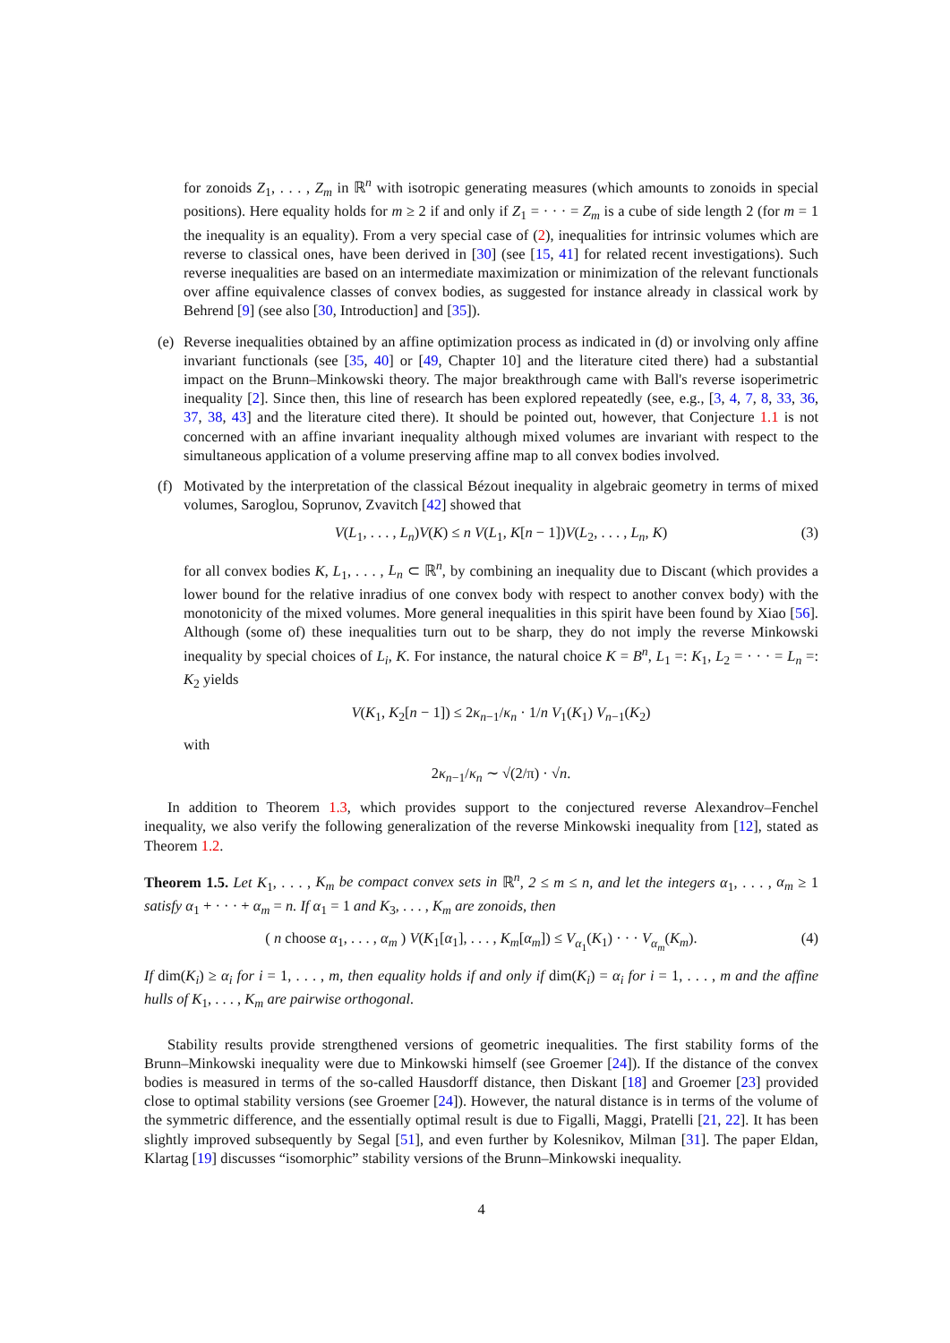for zonoids Z<sub>1</sub>, . . . , Z<sub>m</sub> in ℝ<sup>n</sup> with isotropic generating measures (which amounts to zonoids in special positions). Here equality holds for m ≥ 2 if and only if Z<sub>1</sub> = · · · = Z<sub>m</sub> is a cube of side length 2 (for m = 1 the inequality is an equality). From a very special case of (2), inequalities for intrinsic volumes which are reverse to classical ones, have been derived in [30] (see [15, 41] for related recent investigations). Such reverse inequalities are based on an intermediate maximization or minimization of the relevant functionals over affine equivalence classes of convex bodies, as suggested for instance already in classical work by Behrend [9] (see also [30, Introduction] and [35]).
(e) Reverse inequalities obtained by an affine optimization process as indicated in (d) or involving only affine invariant functionals (see [35, 40] or [49, Chapter 10] and the literature cited there) had a substantial impact on the Brunn–Minkowski theory. The major breakthrough came with Ball's reverse isoperimetric inequality [2]. Since then, this line of research has been explored repeatedly (see, e.g., [3, 4, 7, 8, 33, 36, 37, 38, 43] and the literature cited there). It should be pointed out, however, that Conjecture 1.1 is not concerned with an affine invariant inequality although mixed volumes are invariant with respect to the simultaneous application of a volume preserving affine map to all convex bodies involved.
(f) Motivated by the interpretation of the classical Bézout inequality in algebraic geometry in terms of mixed volumes, Saroglou, Soprunov, Zvavitch [42] showed that
V(L<sub>1</sub>, . . . , L<sub>n</sub>)V(K) ≤ n V(L<sub>1</sub>, K[n − 1])V(L<sub>2</sub>, . . . , L<sub>n</sub>, K) (3)
for all convex bodies K, L<sub>1</sub>, . . . , L<sub>n</sub> ⊂ ℝ<sup>n</sup>, by combining an inequality due to Discant (which provides a lower bound for the relative inradius of one convex body with respect to another convex body) with the monotonicity of the mixed volumes. More general inequalities in this spirit have been found by Xiao [56]. Although (some of) these inequalities turn out to be sharp, they do not imply the reverse Minkowski inequality by special choices of L<sub>i</sub>, K. For instance, the natural choice K = B<sup>n</sup>, L<sub>1</sub> =: K<sub>1</sub>, L<sub>2</sub> = · · · = L<sub>n</sub> =: K<sub>2</sub> yields
V(K<sub>1</sub>, K<sub>2</sub>[n − 1]) ≤ 2κ<sub>n−1</sub>/κ<sub>n</sub> · 1/n V<sub>1</sub>(K<sub>1</sub>) V<sub>n−1</sub>(K<sub>2</sub>)
with
2κ<sub>n−1</sub>/κ<sub>n</sub> ∼ √(2/π) · √n.
In addition to Theorem 1.3, which provides support to the conjectured reverse Alexandrov–Fenchel inequality, we also verify the following generalization of the reverse Minkowski inequality from [12], stated as Theorem 1.2.
Theorem 1.5. Let K<sub>1</sub>, . . . , K<sub>m</sub> be compact convex sets in ℝ<sup>n</sup>, 2 ≤ m ≤ n, and let the integers α<sub>1</sub>, . . . , α<sub>m</sub> ≥ 1 satisfy α<sub>1</sub> + · · · + α<sub>m</sub> = n. If α<sub>1</sub> = 1 and K<sub>3</sub>, . . . , K<sub>m</sub> are zonoids, then
( n choose α<sub>1</sub>, . . . , α<sub>m</sub> ) V(K<sub>1</sub>[α<sub>1</sub>], . . . , K<sub>m</sub>[α<sub>m</sub>]) ≤ V<sub>α<sub>1</sub></sub>(K<sub>1</sub>) · · · V<sub>α<sub>m</sub></sub>(K<sub>m</sub>). (4)
If dim(K<sub>i</sub>) ≥ α<sub>i</sub> for i = 1, . . . , m, then equality holds if and only if dim(K<sub>i</sub>) = α<sub>i</sub> for i = 1, . . . , m and the affine hulls of K<sub>1</sub>, . . . , K<sub>m</sub> are pairwise orthogonal.
Stability results provide strengthened versions of geometric inequalities. The first stability forms of the Brunn–Minkowski inequality were due to Minkowski himself (see Groemer [24]). If the distance of the convex bodies is measured in terms of the so-called Hausdorff distance, then Diskant [18] and Groemer [23] provided close to optimal stability versions (see Groemer [24]). However, the natural distance is in terms of the volume of the symmetric difference, and the essentially optimal result is due to Figalli, Maggi, Pratelli [21, 22]. It has been slightly improved subsequently by Segal [51], and even further by Kolesnikov, Milman [31]. The paper Eldan, Klartag [19] discusses “isomorphic” stability versions of the Brunn–Minkowski inequality.
4